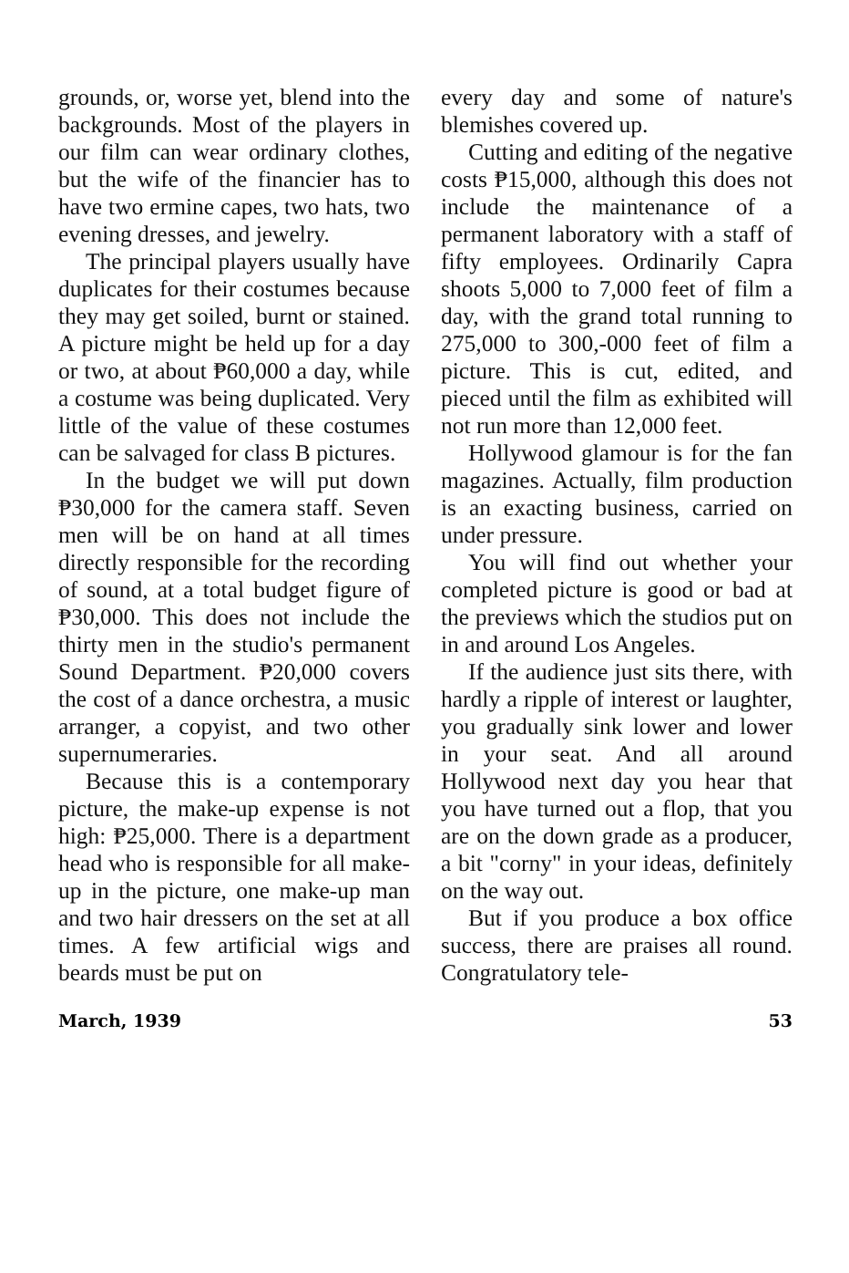grounds, or, worse yet, blend into the backgrounds. Most of the players in our film can wear ordinary clothes, but the wife of the financier has to have two ermine capes, two hats, two evening dresses, and jewelry.
The principal players usually have duplicates for their costumes because they may get soiled, burnt or stained. A picture might be held up for a day or two, at about ₱60,000 a day, while a costume was being duplicated. Very little of the value of these costumes can be salvaged for class B pictures.
In the budget we will put down ₱30,000 for the camera staff. Seven men will be on hand at all times directly responsible for the recording of sound, at a total budget figure of ₱30,000. This does not include the thirty men in the studio's permanent Sound Department. ₱20,000 covers the cost of a dance orchestra, a music arranger, a copyist, and two other supernumeraries.
Because this is a contemporary picture, the make-up expense is not high: ₱25,000. There is a department head who is responsible for all make-up in the picture, one make-up man and two hair dressers on the set at all times. A few artificial wigs and beards must be put on
every day and some of nature's blemishes covered up.
Cutting and editing of the negative costs ₱15,000, although this does not include the maintenance of a permanent laboratory with a staff of fifty employees. Ordinarily Capra shoots 5,000 to 7,000 feet of film a day, with the grand total running to 275,000 to 300,-000 feet of film a picture. This is cut, edited, and pieced until the film as exhibited will not run more than 12,000 feet.
Hollywood glamour is for the fan magazines. Actually, film production is an exacting business, carried on under pressure.
You will find out whether your completed picture is good or bad at the previews which the studios put on in and around Los Angeles.
If the audience just sits there, with hardly a ripple of interest or laughter, you gradually sink lower and lower in your seat. And all around Hollywood next day you hear that you have turned out a flop, that you are on the down grade as a producer, a bit "corny" in your ideas, definitely on the way out.
But if you produce a box office success, there are praises all round. Congratulatory tele-
March, 1939 53